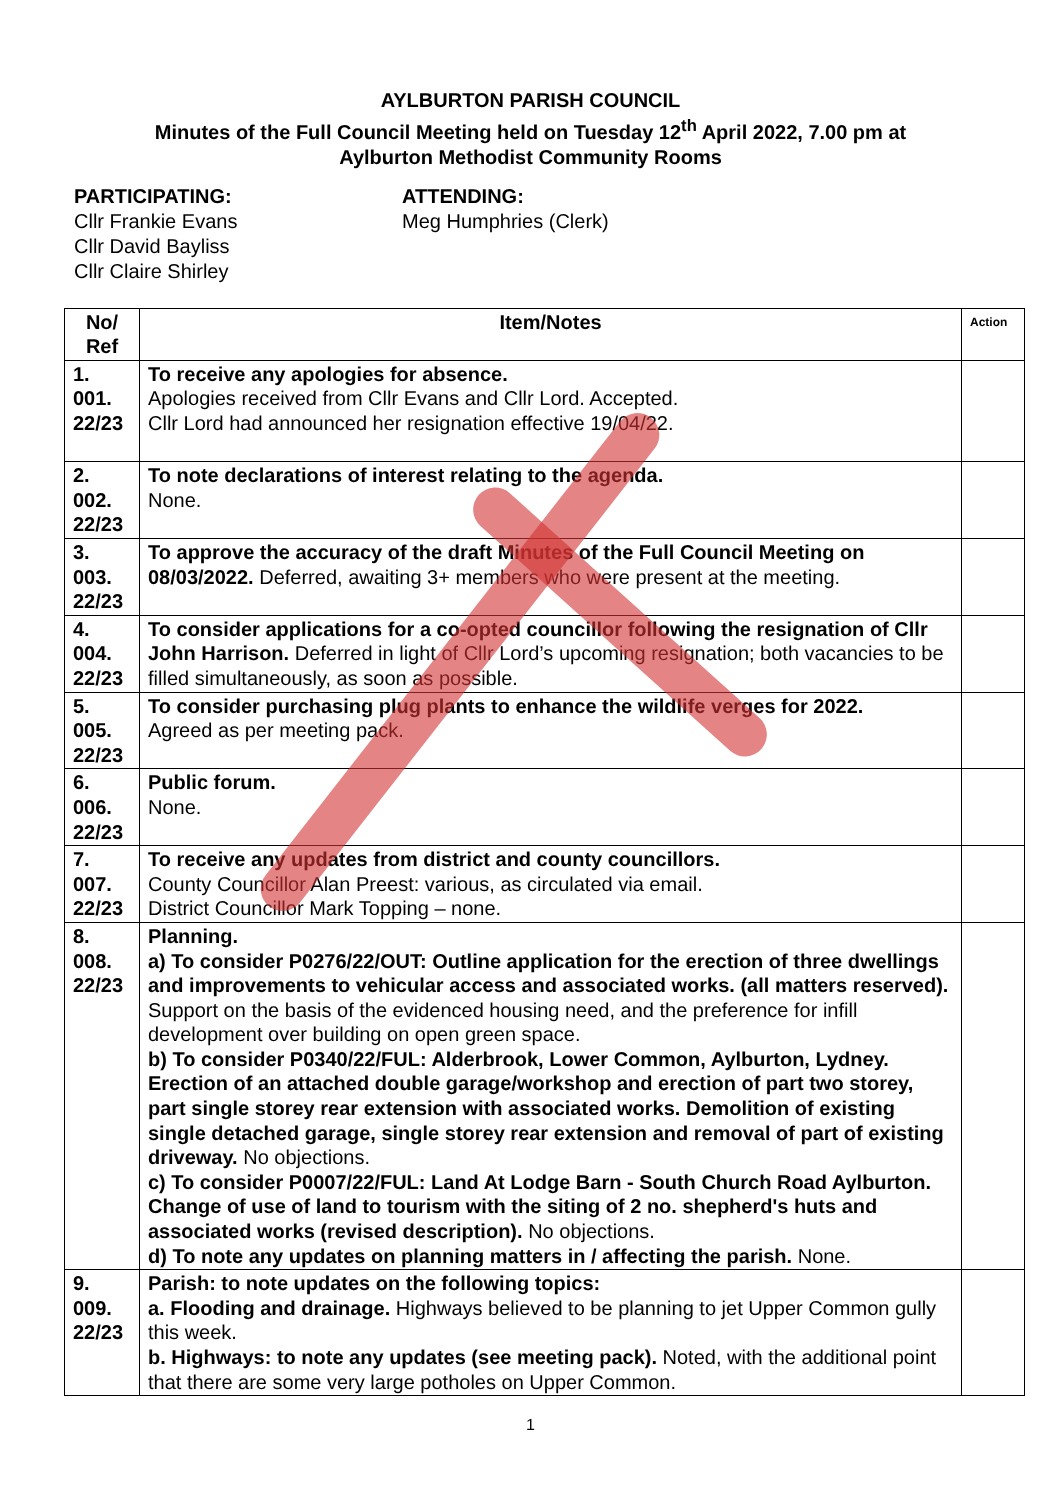AYLBURTON PARISH COUNCIL
Minutes of the Full Council Meeting held on Tuesday 12<sup>th</sup> April 2022, 7.00 pm at
Aylburton Methodist Community Rooms
PARTICIPATING:
Cllr Frankie Evans
Cllr David Bayliss
Cllr Claire Shirley
ATTENDING:
Meg Humphries (Clerk)
| No/ Ref | Item/Notes | Action |
| --- | --- | --- |
| 1. 001. 22/23 | To receive any apologies for absence. Apologies received from Cllr Evans and Cllr Lord. Accepted. Cllr Lord had announced her resignation effective 19/04/22. | |
| 2. 002. 22/23 | To note declarations of interest relating to the agenda. None. | |
| 3. 003. 22/23 | To approve the accuracy of the draft Minutes of the Full Council Meeting on 08/03/2022. Deferred, awaiting 3+ members who were present at the meeting. | |
| 4. 004. 22/23 | To consider applications for a co-opted councillor following the resignation of Cllr John Harrison. Deferred in light of Cllr Lord’s upcoming resignation; both vacancies to be filled simultaneously, as soon as possible. | |
| 5. 005. 22/23 | To consider purchasing plug plants to enhance the wildlife verges for 2022. Agreed as per meeting pack. | |
| 6. 006. 22/23 | Public forum. None. | |
| 7. 007. 22/23 | To receive any updates from district and county councillors. County Councillor Alan Preest: various, as circulated via email. District Councillor Mark Topping – none. | |
| 8. 008. 22/23 | Planning. a) To consider P0276/22/OUT: Outline application for the erection of three dwellings and improvements to vehicular access and associated works. (all matters reserved). Support on the basis of the evidenced housing need, and the preference for infill development over building on open green space. b) To consider P0340/22/FUL: Alderbrook, Lower Common, Aylburton, Lydney. Erection of an attached double garage/workshop and erection of part two storey, part single storey rear extension with associated works. Demolition of existing single detached garage, single storey rear extension and removal of part of existing driveway. No objections. c) To consider P0007/22/FUL: Land At Lodge Barn - South Church Road Aylburton. Change of use of land to tourism with the siting of 2 no. shepherd's huts and associated works (revised description). No objections. d) To note any updates on planning matters in / affecting the parish. None. | |
| 9. 009. 22/23 | Parish: to note updates on the following topics: a. Flooding and drainage. Highways believed to be planning to jet Upper Common gully this week. b. Highways: to note any updates (see meeting pack). Noted, with the additional point that there are some very large potholes on Upper Common. | |
1